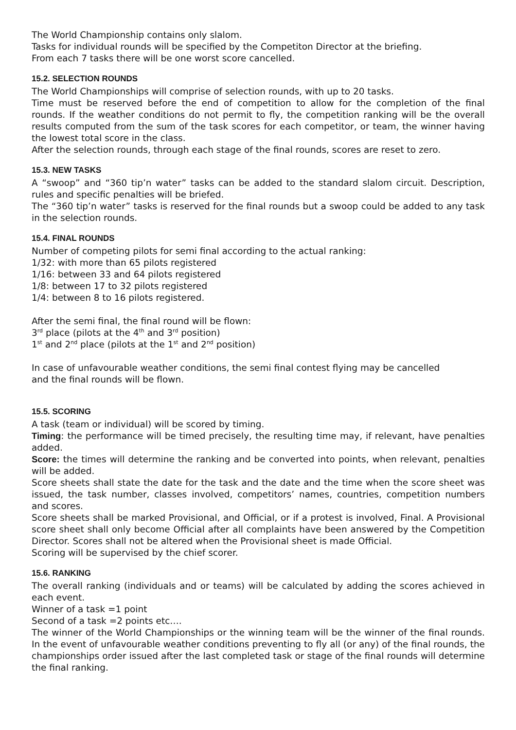The World Championship contains only slalom.
Tasks for individual rounds will be specified by the Competiton Director at the briefing.
From each 7 tasks there will be one worst score cancelled.
15.2. SELECTION ROUNDS
The World Championships will comprise of selection rounds, with up to 20 tasks.
Time must be reserved before the end of competition to allow for the completion of the final rounds. If the weather conditions do not permit to fly, the competition ranking will be the overall results computed from the sum of the task scores for each competitor, or team, the winner having the lowest total score in the class.
After the selection rounds, through each stage of the final rounds, scores are reset to zero.
15.3. NEW TASKS
A “swoop” and “360 tip’n water” tasks can be added to the standard slalom circuit. Description, rules and specific penalties will be briefed.
The “360 tip’n water” tasks is reserved for the final rounds but a swoop could be added to any task in the selection rounds.
15.4. FINAL ROUNDS
Number of competing pilots for semi final according to the actual ranking:
1/32: with more than 65 pilots registered
1/16: between 33 and 64 pilots registered
1/8: between 17 to 32 pilots registered
1/4: between 8 to 16 pilots registered.
After the semi final, the final round will be flown:
3<sup>rd</sup> place (pilots at the 4<sup>th</sup> and 3<sup>rd</sup> position)
1<sup>st</sup> and 2<sup>nd</sup> place (pilots at the 1<sup>st</sup> and 2<sup>nd</sup> position)
In case of unfavourable weather conditions, the semi final contest flying may be cancelled
and the final rounds will be flown.
15.5. SCORING
A task (team or individual) will be scored by timing.
Timing: the performance will be timed precisely, the resulting time may, if relevant, have penalties added.
Score: the times will determine the ranking and be converted into points, when relevant, penalties will be added.
Score sheets shall state the date for the task and the date and the time when the score sheet was issued, the task number, classes involved, competitors’ names, countries, competition numbers and scores.
Score sheets shall be marked Provisional, and Official, or if a protest is involved, Final. A Provisional score sheet shall only become Official after all complaints have been answered by the Competition Director. Scores shall not be altered when the Provisional sheet is made Official.
Scoring will be supervised by the chief scorer.
15.6. RANKING
The overall ranking (individuals and or teams) will be calculated by adding the scores achieved in each event.
Winner of a task =1 point
Second of a task =2 points etc….
The winner of the World Championships or the winning team will be the winner of the final rounds. In the event of unfavourable weather conditions preventing to fly all (or any) of the final rounds, the championships order issued after the last completed task or stage of the final rounds will determine the final ranking.